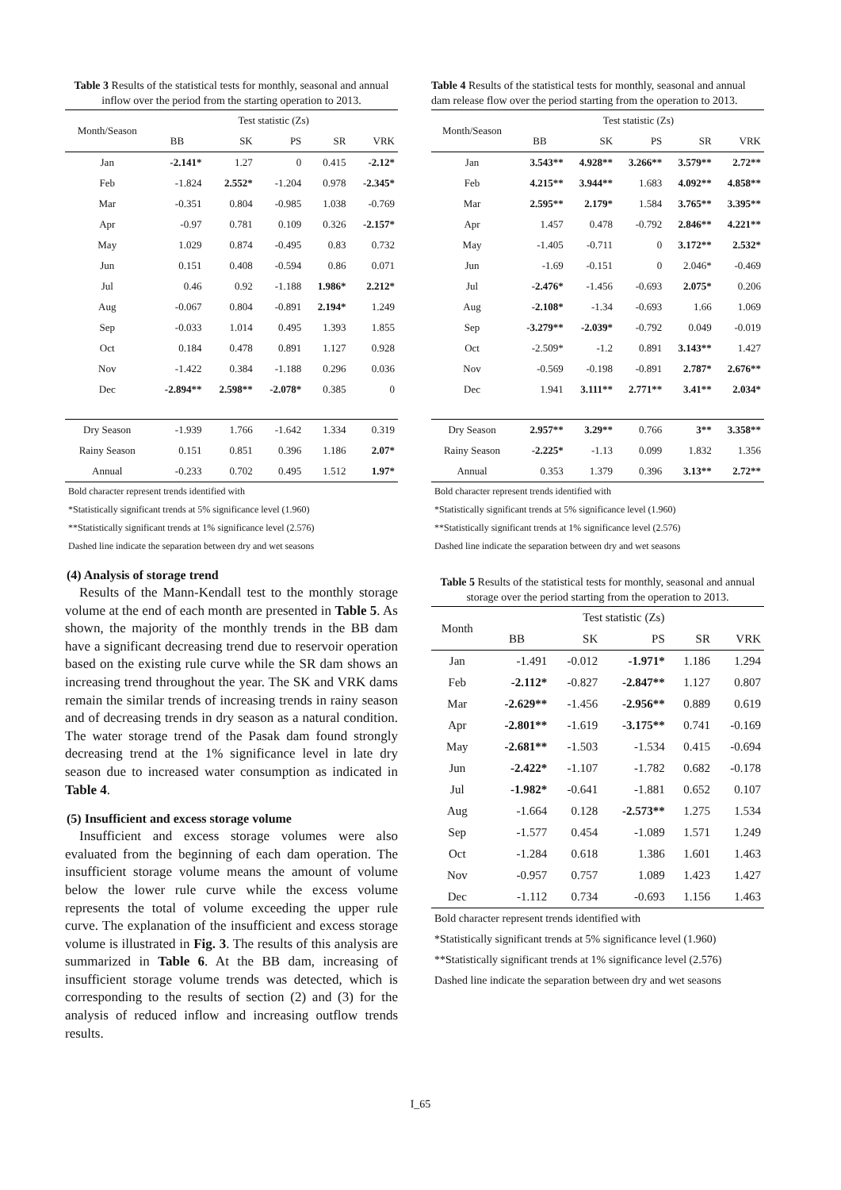Table 3 Results of the statistical tests for monthly, seasonal and annual inflow over the period from the starting operation to 2013.
| Month/Season | Test statistic (Zs) | | | | |
| --- | --- | --- | --- | --- | --- |
| | BB | SK | PS | SR | VRK |
| Jan | -2.141* | 1.27 | 0 | 0.415 | -2.12* |
| Feb | -1.824 | 2.552* | -1.204 | 0.978 | -2.345* |
| Mar | -0.351 | 0.804 | -0.985 | 1.038 | -0.769 |
| Apr | -0.97 | 0.781 | 0.109 | 0.326 | -2.157* |
| May | 1.029 | 0.874 | -0.495 | 0.83 | 0.732 |
| Jun | 0.151 | 0.408 | -0.594 | 0.86 | 0.071 |
| Jul | 0.46 | 0.92 | -1.188 | 1.986* | 2.212* |
| Aug | -0.067 | 0.804 | -0.891 | 2.194* | 1.249 |
| Sep | -0.033 | 1.014 | 0.495 | 1.393 | 1.855 |
| Oct | 0.184 | 0.478 | 0.891 | 1.127 | 0.928 |
| Nov | -1.422 | 0.384 | -1.188 | 0.296 | 0.036 |
| Dec | -2.894** | 2.598** | -2.078* | 0.385 | 0 |
| Dry Season | -1.939 | 1.766 | -1.642 | 1.334 | 0.319 |
| Rainy Season | 0.151 | 0.851 | 0.396 | 1.186 | 2.07* |
| Annual | -0.233 | 0.702 | 0.495 | 1.512 | 1.97* |
Bold character represent trends identified with
*Statistically significant trends at 5% significance level (1.960)
**Statistically significant trends at 1% significance level (2.576)
Dashed line indicate the separation between dry and wet seasons
(4) Analysis of storage trend
Results of the Mann-Kendall test to the monthly storage volume at the end of each month are presented in Table 5. As shown, the majority of the monthly trends in the BB dam have a significant decreasing trend due to reservoir operation based on the existing rule curve while the SR dam shows an increasing trend throughout the year. The SK and VRK dams remain the similar trends of increasing trends in rainy season and of decreasing trends in dry season as a natural condition. The water storage trend of the Pasak dam found strongly decreasing trend at the 1% significance level in late dry season due to increased water consumption as indicated in Table 4.
(5) Insufficient and excess storage volume
Insufficient and excess storage volumes were also evaluated from the beginning of each dam operation. The insufficient storage volume means the amount of volume below the lower rule curve while the excess volume represents the total of volume exceeding the upper rule curve. The explanation of the insufficient and excess storage volume is illustrated in Fig. 3. The results of this analysis are summarized in Table 6. At the BB dam, increasing of insufficient storage volume trends was detected, which is corresponding to the results of section (2) and (3) for the analysis of reduced inflow and increasing outflow trends results.
Table 4 Results of the statistical tests for monthly, seasonal and annual dam release flow over the period starting from the operation to 2013.
| Month/Season | Test statistic (Zs) | | | | |
| --- | --- | --- | --- | --- | --- |
| | BB | SK | PS | SR | VRK |
| Jan | 3.543** | 4.928** | 3.266** | 3.579** | 2.72** |
| Feb | 4.215** | 3.944** | 1.683 | 4.092** | 4.858** |
| Mar | 2.595** | 2.179* | 1.584 | 3.765** | 3.395** |
| Apr | 1.457 | 0.478 | -0.792 | 2.846** | 4.221** |
| May | -1.405 | -0.711 | 0 | 3.172** | 2.532* |
| Jun | -1.69 | -0.151 | 0 | 2.046* | -0.469 |
| Jul | -2.476* | -1.456 | -0.693 | 2.075* | 0.206 |
| Aug | -2.108* | -1.34 | -0.693 | 1.66 | 1.069 |
| Sep | -3.279** | -2.039* | -0.792 | 0.049 | -0.019 |
| Oct | -2.509* | -1.2 | 0.891 | 3.143** | 1.427 |
| Nov | -0.569 | -0.198 | -0.891 | 2.787* | 2.676** |
| Dec | 1.941 | 3.111** | 2.771** | 3.41** | 2.034* |
| Dry Season | 2.957** | 3.29** | 0.766 | 3** | 3.358** |
| Rainy Season | -2.225* | -1.13 | 0.099 | 1.832 | 1.356 |
| Annual | 0.353 | 1.379 | 0.396 | 3.13** | 2.72** |
Bold character represent trends identified with
*Statistically significant trends at 5% significance level (1.960)
**Statistically significant trends at 1% significance level (2.576)
Dashed line indicate the separation between dry and wet seasons
Table 5 Results of the statistical tests for monthly, seasonal and annual storage over the period starting from the operation to 2013.
| Month | Test statistic (Zs) | | | | |
| --- | --- | --- | --- | --- | --- |
| | BB | SK | PS | SR | VRK |
| Jan | -1.491 | -0.012 | -1.971* | 1.186 | 1.294 |
| Feb | -2.112* | -0.827 | -2.847** | 1.127 | 0.807 |
| Mar | -2.629** | -1.456 | -2.956** | 0.889 | 0.619 |
| Apr | -2.801** | -1.619 | -3.175** | 0.741 | -0.169 |
| May | -2.681** | -1.503 | -1.534 | 0.415 | -0.694 |
| Jun | -2.422* | -1.107 | -1.782 | 0.682 | -0.178 |
| Jul | -1.982* | -0.641 | -1.881 | 0.652 | 0.107 |
| Aug | -1.664 | 0.128 | -2.573** | 1.275 | 1.534 |
| Sep | -1.577 | 0.454 | -1.089 | 1.571 | 1.249 |
| Oct | -1.284 | 0.618 | 1.386 | 1.601 | 1.463 |
| Nov | -0.957 | 0.757 | 1.089 | 1.423 | 1.427 |
| Dec | -1.112 | 0.734 | -0.693 | 1.156 | 1.463 |
Bold character represent trends identified with
*Statistically significant trends at 5% significance level (1.960)
**Statistically significant trends at 1% significance level (2.576)
Dashed line indicate the separation between dry and wet seasons
I_65